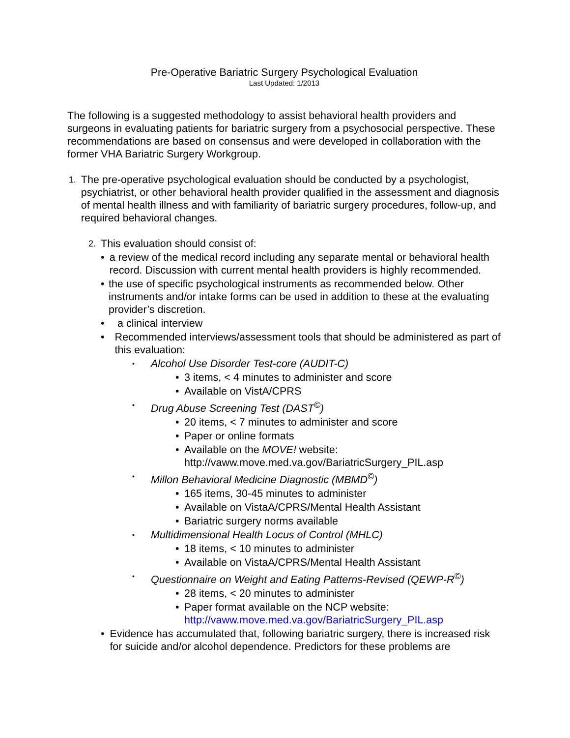Pre-Operative Bariatric Surgery Psychological Evaluation
Last Updated: 1/2013
The following is a suggested methodology to assist behavioral health providers and surgeons in evaluating patients for bariatric surgery from a psychosocial perspective. These recommendations are based on consensus and were developed in collaboration with the former VHA Bariatric Surgery Workgroup.
1.
The pre-operative psychological evaluation should be conducted by a psychologist, psychiatrist, or other behavioral health provider qualified in the assessment and diagnosis of mental health illness and with familiarity of bariatric surgery procedures, follow-up, and required behavioral changes.
2.
This evaluation should consist of:
• a review of the medical record including any separate mental or behavioral health record. Discussion with current mental health providers is highly recommended.
• the use of specific psychological instruments as recommended below. Other instruments and/or intake forms can be used in addition to these at the evaluating provider’s discretion.
• a clinical interview
• Recommended interviews/assessment tools that should be administered as part of this evaluation:
•
Alcohol Use Disorder Test-core (AUDIT-C)
• 3 items, < 4 minutes to administer and score
• Available on VistA/CPRS
•
Drug Abuse Screening Test (DAST<sup>©</sup>)
• 20 items, < 7 minutes to administer and score
• Paper or online formats
• Available on the MOVE! website:
http://vaww.move.med.va.gov/BariatricSurgery_PIL.asp
•
Millon Behavioral Medicine Diagnostic (MBMD<sup>©</sup>)
• 165 items, 30-45 minutes to administer
• Available on VistaA/CPRS/Mental Health Assistant
• Bariatric surgery norms available
•
Multidimensional Health Locus of Control (MHLC)
• 18 items, < 10 minutes to administer
• Available on VistaA/CPRS/Mental Health Assistant
•
Questionnaire on Weight and Eating Patterns-Revised (QEWP-R<sup>©</sup>)
• 28 items, < 20 minutes to administer
• Paper format available on the NCP website:
http://vaww.move.med.va.gov/BariatricSurgery_PIL.asp
• Evidence has accumulated that, following bariatric surgery, there is increased risk for suicide and/or alcohol dependence. Predictors for these problems are